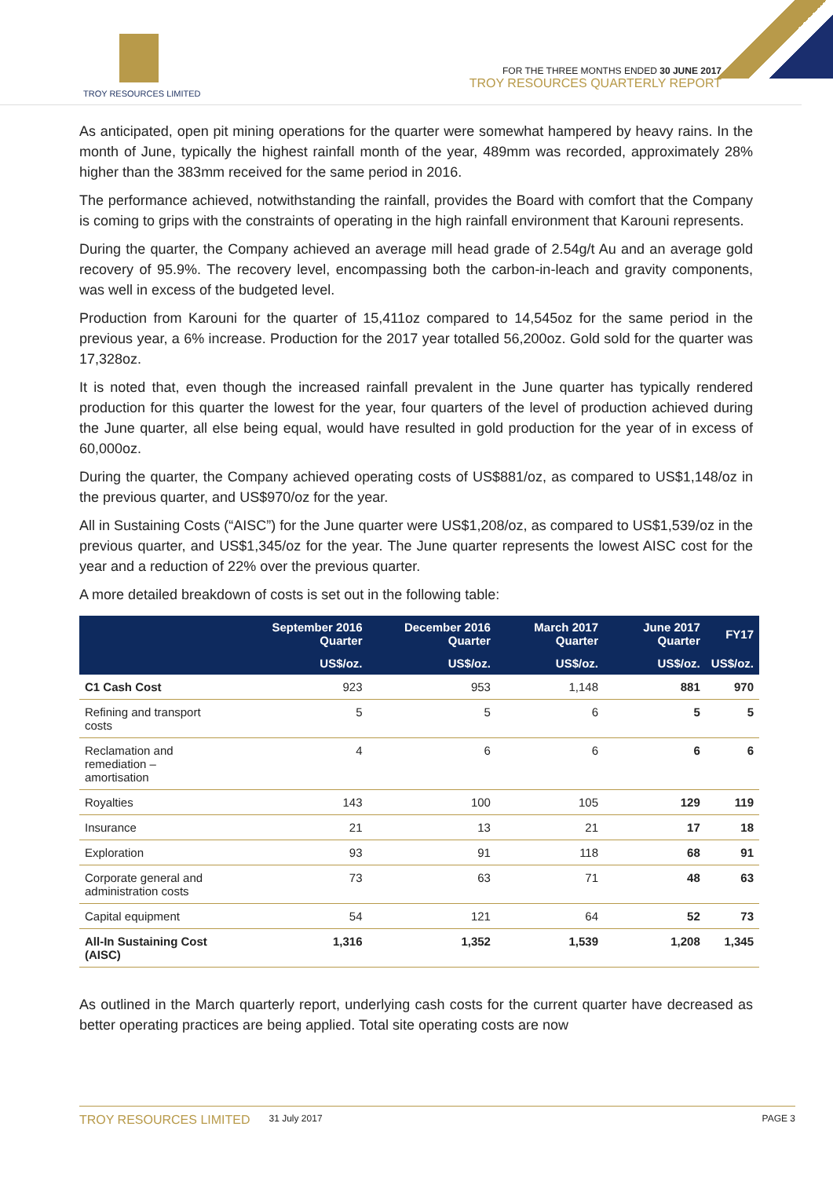TROY RESOURCES LIMITED
FOR THE THREE MONTHS ENDED 30 JUNE 2017
TROY RESOURCES QUARTERLY REPORT
As anticipated, open pit mining operations for the quarter were somewhat hampered by heavy rains. In the month of June, typically the highest rainfall month of the year, 489mm was recorded, approximately 28% higher than the 383mm received for the same period in 2016.
The performance achieved, notwithstanding the rainfall, provides the Board with comfort that the Company is coming to grips with the constraints of operating in the high rainfall environment that Karouni represents.
During the quarter, the Company achieved an average mill head grade of 2.54g/t Au and an average gold recovery of 95.9%. The recovery level, encompassing both the carbon-in-leach and gravity components, was well in excess of the budgeted level.
Production from Karouni for the quarter of 15,411oz compared to 14,545oz for the same period in the previous year, a 6% increase. Production for the 2017 year totalled 56,200oz. Gold sold for the quarter was 17,328oz.
It is noted that, even though the increased rainfall prevalent in the June quarter has typically rendered production for this quarter the lowest for the year, four quarters of the level of production achieved during the June quarter, all else being equal, would have resulted in gold production for the year of in excess of 60,000oz.
During the quarter, the Company achieved operating costs of US$881/oz, as compared to US$1,148/oz in the previous quarter, and US$970/oz for the year.
All in Sustaining Costs (“AISC”) for the June quarter were US$1,208/oz, as compared to US$1,539/oz in the previous quarter, and US$1,345/oz for the year. The June quarter represents the lowest AISC cost for the year and a reduction of 22% over the previous quarter.
A more detailed breakdown of costs is set out in the following table:
| | September 2016 Quarter | December 2016 Quarter | March 2017 Quarter | June 2017 Quarter | FY17 |
| --- | --- | --- | --- | --- | --- |
| | US$/oz. | US$/oz. | US$/oz. | US$/oz. | US$/oz. |
| C1 Cash Cost | 923 | 953 | 1,148 | 881 | 970 |
| Refining and transport costs | 5 | 5 | 6 | 5 | 5 |
| Reclamation and remediation – amortisation | 4 | 6 | 6 | 6 | 6 |
| Royalties | 143 | 100 | 105 | 129 | 119 |
| Insurance | 21 | 13 | 21 | 17 | 18 |
| Exploration | 93 | 91 | 118 | 68 | 91 |
| Corporate general and administration costs | 73 | 63 | 71 | 48 | 63 |
| Capital equipment | 54 | 121 | 64 | 52 | 73 |
| All-In Sustaining Cost (AISC) | 1,316 | 1,352 | 1,539 | 1,208 | 1,345 |
As outlined in the March quarterly report, underlying cash costs for the current quarter have decreased as better operating practices are being applied. Total site operating costs are now
TROY RESOURCES LIMITED 31 July 2017 PAGE 3